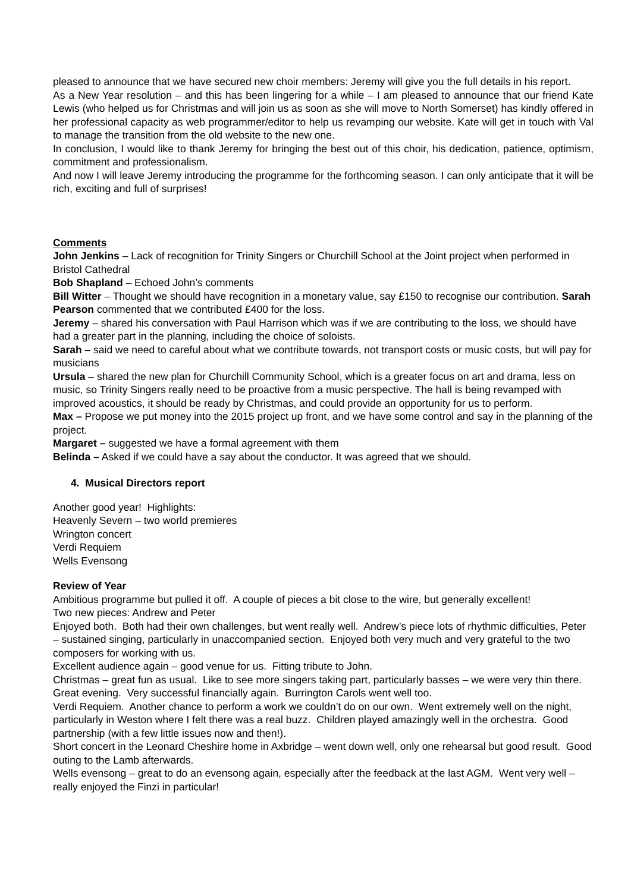pleased to announce that we have secured new choir members: Jeremy will give you the full details in his report.
As a New Year resolution – and this has been lingering for a while – I am pleased to announce that our friend Kate Lewis (who helped us for Christmas and will join us as soon as she will move to North Somerset) has kindly offered in her professional capacity as web programmer/editor to help us revamping our website. Kate will get in touch with Val to manage the transition from the old website to the new one.
In conclusion, I would like to thank Jeremy for bringing the best out of this choir, his dedication, patience, optimism, commitment and professionalism.
And now I will leave Jeremy introducing the programme for the forthcoming season. I can only anticipate that it will be rich, exciting and full of surprises!
Comments
John Jenkins – Lack of recognition for Trinity Singers or Churchill School at the Joint project when performed in Bristol Cathedral
Bob Shapland – Echoed John’s comments
Bill Witter – Thought we should have recognition in a monetary value, say £150 to recognise our contribution. Sarah Pearson commented that we contributed £400 for the loss.
Jeremy – shared his conversation with Paul Harrison which was if we are contributing to the loss, we should have had a greater part in the planning, including the choice of soloists.
Sarah – said we need to careful about what we contribute towards, not transport costs or music costs, but will pay for musicians
Ursula – shared the new plan for Churchill Community School, which is a greater focus on art and drama, less on music, so Trinity Singers really need to be proactive from a music perspective. The hall is being revamped with improved acoustics, it should be ready by Christmas, and could provide an opportunity for us to perform.
Max – Propose we put money into the 2015 project up front, and we have some control and say in the planning of the project.
Margaret – suggested we have a formal agreement with them
Belinda – Asked if we could have a say about the conductor. It was agreed that we should.
4. Musical Directors report
Another good year! Highlights:
Heavenly Severn – two world premieres
Wrington concert
Verdi Requiem
Wells Evensong
Review of Year
Ambitious programme but pulled it off. A couple of pieces a bit close to the wire, but generally excellent!
Two new pieces: Andrew and Peter
Enjoyed both. Both had their own challenges, but went really well. Andrew’s piece lots of rhythmic difficulties, Peter – sustained singing, particularly in unaccompanied section. Enjoyed both very much and very grateful to the two composers for working with us.
Excellent audience again – good venue for us. Fitting tribute to John.
Christmas – great fun as usual. Like to see more singers taking part, particularly basses – we were very thin there. Great evening. Very successful financially again. Burrington Carols went well too.
Verdi Requiem. Another chance to perform a work we couldn’t do on our own. Went extremely well on the night, particularly in Weston where I felt there was a real buzz. Children played amazingly well in the orchestra. Good partnership (with a few little issues now and then!).
Short concert in the Leonard Cheshire home in Axbridge – went down well, only one rehearsal but good result. Good outing to the Lamb afterwards.
Wells evensong – great to do an evensong again, especially after the feedback at the last AGM. Went very well – really enjoyed the Finzi in particular!